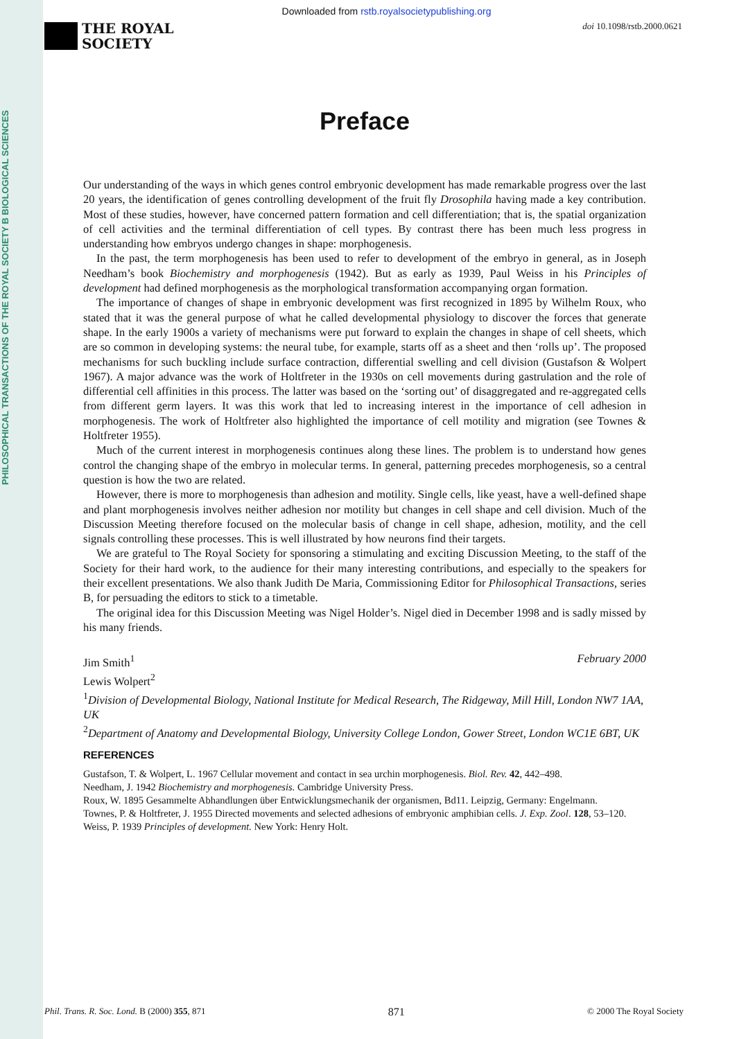PHILOSOPHICAL TRANSACTIONS OF THE ROYAL SOCIETY B BIOLOGICAL SCIENCES
Downloaded from rstb.royalsocietypublishing.org
THE ROYAL
SOCIETY
doi 10.1098/rstb.2000.0621
Preface
Our understanding of the ways in which genes control embryonic development has made remarkable progress over the last 20 years, the identification of genes controlling development of the fruit fly Drosophila having made a key contribution. Most of these studies, however, have concerned pattern formation and cell differentiation; that is, the spatial organization of cell activities and the terminal differentiation of cell types. By contrast there has been much less progress in understanding how embryos undergo changes in shape: morphogenesis.
In the past, the term morphogenesis has been used to refer to development of the embryo in general, as in Joseph Needham’s book Biochemistry and morphogenesis (1942). But as early as 1939, Paul Weiss in his Principles of development had defined morphogenesis as the morphological transformation accompanying organ formation.
The importance of changes of shape in embryonic development was first recognized in 1895 by Wilhelm Roux, who stated that it was the general purpose of what he called developmental physiology to discover the forces that generate shape. In the early 1900s a variety of mechanisms were put forward to explain the changes in shape of cell sheets, which are so common in developing systems: the neural tube, for example, starts off as a sheet and then ‘rolls up’. The proposed mechanisms for such buckling include surface contraction, differential swelling and cell division (Gustafson & Wolpert 1967). A major advance was the work of Holtfreter in the 1930s on cell movements during gastrulation and the role of differential cell affinities in this process. The latter was based on the ‘sorting out’ of disaggregated and re-aggregated cells from different germ layers. It was this work that led to increasing interest in the importance of cell adhesion in morphogenesis. The work of Holtfreter also highlighted the importance of cell motility and migration (see Townes & Holtfreter 1955).
Much of the current interest in morphogenesis continues along these lines. The problem is to understand how genes control the changing shape of the embryo in molecular terms. In general, patterning precedes morphogenesis, so a central question is how the two are related.
However, there is more to morphogenesis than adhesion and motility. Single cells, like yeast, have a well-defined shape and plant morphogenesis involves neither adhesion nor motility but changes in cell shape and cell division. Much of the Discussion Meeting therefore focused on the molecular basis of change in cell shape, adhesion, motility, and the cell signals controlling these processes. This is well illustrated by how neurons find their targets.
We are grateful to The Royal Society for sponsoring a stimulating and exciting Discussion Meeting, to the staff of the Society for their hard work, to the audience for their many interesting contributions, and especially to the speakers for their excellent presentations. We also thank Judith De Maria, Commissioning Editor for Philosophical Transactions, series B, for persuading the editors to stick to a timetable.
The original idea for this Discussion Meeting was Nigel Holder’s. Nigel died in December 1998 and is sadly missed by his many friends.
Jim Smith<sup>1</sup> February 2000
Lewis Wolpert<sup>2</sup>
<sup>1</sup> Division of Developmental Biology, National Institute for Medical Research, The Ridgeway, Mill Hill, London NW7 1AA, UK
<sup>2</sup> Department of Anatomy and Developmental Biology, University College London, Gower Street, London WC1E 6BT, UK
REFERENCES
Gustafson, T. & Wolpert, L. 1967 Cellular movement and contact in sea urchin morphogenesis. Biol. Rev. 42, 442–498.
Needham, J. 1942 Biochemistry and morphogenesis. Cambridge University Press.
Roux, W. 1895 Gesammelte Abhandlungen über Entwicklungsmechanik der organismen, Bd11. Leipzig, Germany: Engelmann.
Townes, P. & Holtfreter, J. 1955 Directed movements and selected adhesions of embryonic amphibian cells. J. Exp. Zool. 128, 53–120.
Weiss, P. 1939 Principles of development. New York: Henry Holt.
Phil. Trans. R. Soc. Lond. B (2000) 355, 871 871 © 2000 The Royal Society